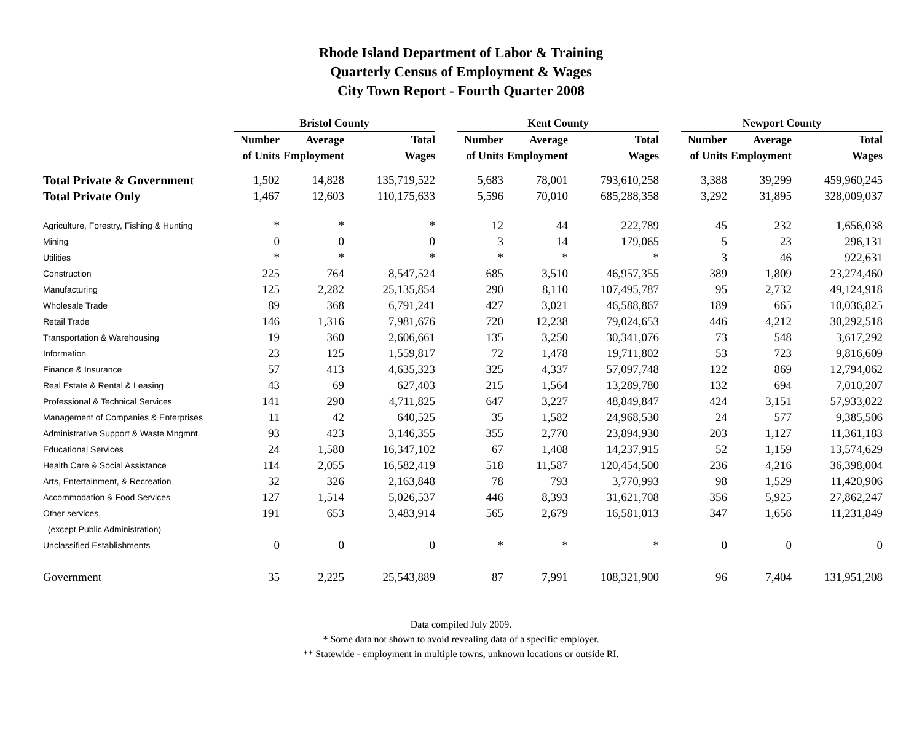Rhode Island Department of Labor & Training
Quarterly Census of Employment & Wages
City Town Report - Fourth Quarter 2008
| | Bristol County | | | | Kent County | | | | Newport County | | |
| --- | --- | --- | --- | --- | --- | --- | --- | --- | --- | --- | --- |
| | Number | Average | Total | | Number | Average | Total | | Number | Average | Total |
| | of Units | Employment | Wages | | of Units | Employment | Wages | | of Units | Employment | Wages |
| Total Private & Government | 1,502 | 14,828 | 135,719,522 | | 5,683 | 78,001 | 793,610,258 | | 3,388 | 39,299 | 459,960,245 |
| Total Private Only | 1,467 | 12,603 | 110,175,633 | | 5,596 | 70,010 | 685,288,358 | | 3,292 | 31,895 | 328,009,037 |
| Agriculture, Forestry, Fishing & Hunting | * | * | * | | 12 | 44 | 222,789 | | 45 | 232 | 1,656,038 |
| Mining | 0 | 0 | 0 | | 3 | 14 | 179,065 | | 5 | 23 | 296,131 |
| Utilities | * | * | * | | * | * | * | | 3 | 46 | 922,631 |
| Construction | 225 | 764 | 8,547,524 | | 685 | 3,510 | 46,957,355 | | 389 | 1,809 | 23,274,460 |
| Manufacturing | 125 | 2,282 | 25,135,854 | | 290 | 8,110 | 107,495,787 | | 95 | 2,732 | 49,124,918 |
| Wholesale Trade | 89 | 368 | 6,791,241 | | 427 | 3,021 | 46,588,867 | | 189 | 665 | 10,036,825 |
| Retail Trade | 146 | 1,316 | 7,981,676 | | 720 | 12,238 | 79,024,653 | | 446 | 4,212 | 30,292,518 |
| Transportation & Warehousing | 19 | 360 | 2,606,661 | | 135 | 3,250 | 30,341,076 | | 73 | 548 | 3,617,292 |
| Information | 23 | 125 | 1,559,817 | | 72 | 1,478 | 19,711,802 | | 53 | 723 | 9,816,609 |
| Finance & Insurance | 57 | 413 | 4,635,323 | | 325 | 4,337 | 57,097,748 | | 122 | 869 | 12,794,062 |
| Real Estate & Rental & Leasing | 43 | 69 | 627,403 | | 215 | 1,564 | 13,289,780 | | 132 | 694 | 7,010,207 |
| Professional & Technical Services | 141 | 290 | 4,711,825 | | 647 | 3,227 | 48,849,847 | | 424 | 3,151 | 57,933,022 |
| Management of Companies & Enterprises | 11 | 42 | 640,525 | | 35 | 1,582 | 24,968,530 | | 24 | 577 | 9,385,506 |
| Administrative Support & Waste Mngmnt. | 93 | 423 | 3,146,355 | | 355 | 2,770 | 23,894,930 | | 203 | 1,127 | 11,361,183 |
| Educational Services | 24 | 1,580 | 16,347,102 | | 67 | 1,408 | 14,237,915 | | 52 | 1,159 | 13,574,629 |
| Health Care & Social Assistance | 114 | 2,055 | 16,582,419 | | 518 | 11,587 | 120,454,500 | | 236 | 4,216 | 36,398,004 |
| Arts, Entertainment, & Recreation | 32 | 326 | 2,163,848 | | 78 | 793 | 3,770,993 | | 98 | 1,529 | 11,420,906 |
| Accommodation & Food Services | 127 | 1,514 | 5,026,537 | | 446 | 8,393 | 31,621,708 | | 356 | 5,925 | 27,862,247 |
| Other services, | 191 | 653 | 3,483,914 | | 565 | 2,679 | 16,581,013 | | 347 | 1,656 | 11,231,849 |
| (except Public Administration) | | | | | | | | | | | |
| Unclassified Establishments | 0 | 0 | 0 | | * | * | * | | 0 | 0 | 0 |
| Government | 35 | 2,225 | 25,543,889 | | 87 | 7,991 | 108,321,900 | | 96 | 7,404 | 131,951,208 |
Data compiled July 2009.
* Some data not shown to avoid revealing data of a specific employer.
** Statewide - employment in multiple towns, unknown locations or outside RI.